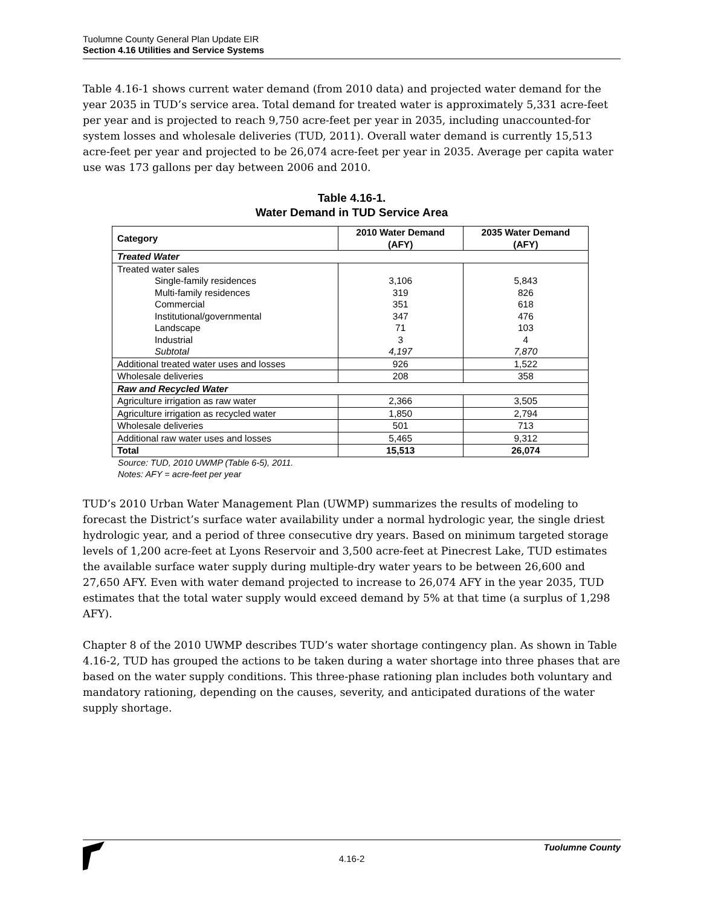Tuolumne County General Plan Update EIR
Section 4.16 Utilities and Service Systems
Table 4.16-1 shows current water demand (from 2010 data) and projected water demand for the year 2035 in TUD’s service area. Total demand for treated water is approximately 5,331 acre-feet per year and is projected to reach 9,750 acre-feet per year in 2035, including unaccounted-for system losses and wholesale deliveries (TUD, 2011). Overall water demand is currently 15,513 acre-feet per year and projected to be 26,074 acre-feet per year in 2035. Average per capita water use was 173 gallons per day between 2006 and 2010.
Table 4.16-1.
Water Demand in TUD Service Area
| Category | 2010 Water Demand (AFY) | 2035 Water Demand (AFY) |
| --- | --- | --- |
| Treated Water | | |
| Treated water sales | | |
| Single-family residences | 3,106 | 5,843 |
| Multi-family residences | 319 | 826 |
| Commercial | 351 | 618 |
| Institutional/governmental | 347 | 476 |
| Landscape | 71 | 103 |
| Industrial | 3 | 4 |
| Subtotal | 4,197 | 7,870 |
| Additional treated water uses and losses | 926 | 1,522 |
| Wholesale deliveries | 208 | 358 |
| Raw and Recycled Water | | |
| Agriculture irrigation as raw water | 2,366 | 3,505 |
| Agriculture irrigation as recycled water | 1,850 | 2,794 |
| Wholesale deliveries | 501 | 713 |
| Additional raw water uses and losses | 5,465 | 9,312 |
| Total | 15,513 | 26,074 |
Source: TUD, 2010 UWMP (Table 6-5), 2011.
Notes: AFY = acre-feet per year
TUD’s 2010 Urban Water Management Plan (UWMP) summarizes the results of modeling to forecast the District’s surface water availability under a normal hydrologic year, the single driest hydrologic year, and a period of three consecutive dry years. Based on minimum targeted storage levels of 1,200 acre-feet at Lyons Reservoir and 3,500 acre-feet at Pinecrest Lake, TUD estimates the available surface water supply during multiple-dry water years to be between 26,600 and 27,650 AFY. Even with water demand projected to increase to 26,074 AFY in the year 2035, TUD estimates that the total water supply would exceed demand by 5% at that time (a surplus of 1,298 AFY).
Chapter 8 of the 2010 UWMP describes TUD’s water shortage contingency plan. As shown in Table 4.16-2, TUD has grouped the actions to be taken during a water shortage into three phases that are based on the water supply conditions. This three-phase rationing plan includes both voluntary and mandatory rationing, depending on the causes, severity, and anticipated durations of the water supply shortage.
Tuolumne County
4.16-2